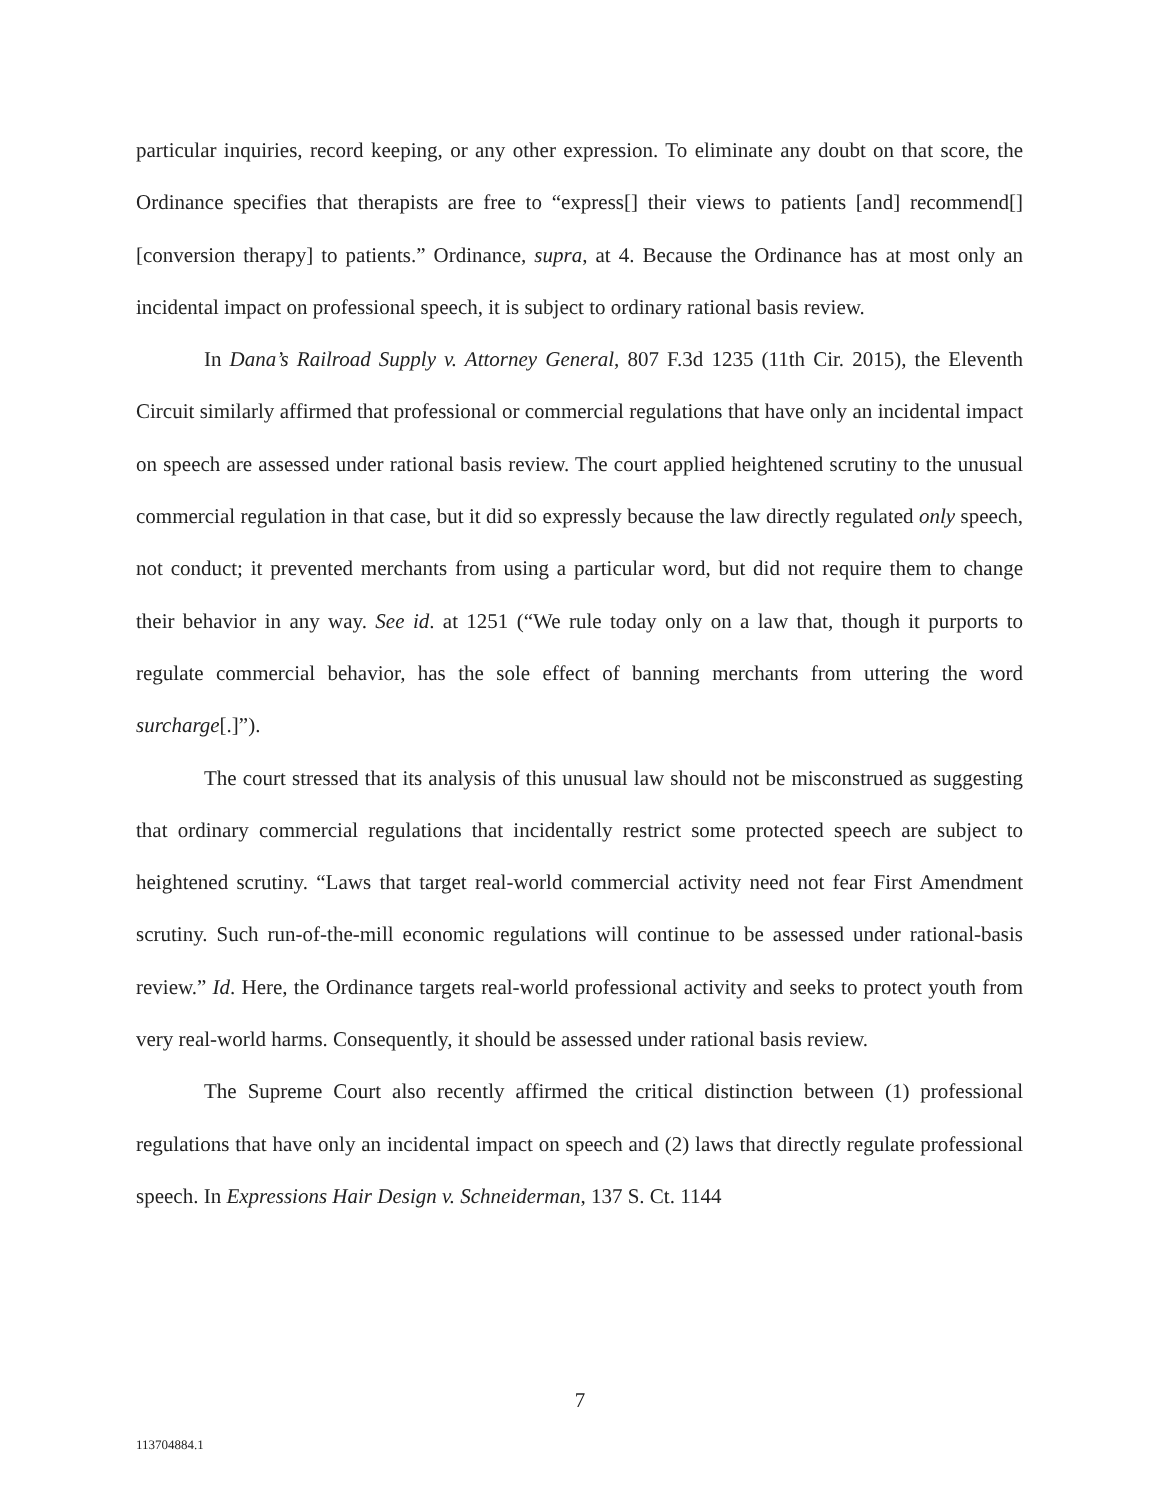particular inquiries, record keeping, or any other expression. To eliminate any doubt on that score, the Ordinance specifies that therapists are free to “express[] their views to patients [and] recommend[] [conversion therapy] to patients.” Ordinance, supra, at 4. Because the Ordinance has at most only an incidental impact on professional speech, it is subject to ordinary rational basis review.
In Dana’s Railroad Supply v. Attorney General, 807 F.3d 1235 (11th Cir. 2015), the Eleventh Circuit similarly affirmed that professional or commercial regulations that have only an incidental impact on speech are assessed under rational basis review. The court applied heightened scrutiny to the unusual commercial regulation in that case, but it did so expressly because the law directly regulated only speech, not conduct; it prevented merchants from using a particular word, but did not require them to change their behavior in any way. See id. at 1251 (“We rule today only on a law that, though it purports to regulate commercial behavior, has the sole effect of banning merchants from uttering the word surcharge[.]”).
The court stressed that its analysis of this unusual law should not be misconstrued as suggesting that ordinary commercial regulations that incidentally restrict some protected speech are subject to heightened scrutiny. “Laws that target real-world commercial activity need not fear First Amendment scrutiny. Such run-of-the-mill economic regulations will continue to be assessed under rational-basis review.” Id. Here, the Ordinance targets real-world professional activity and seeks to protect youth from very real-world harms. Consequently, it should be assessed under rational basis review.
The Supreme Court also recently affirmed the critical distinction between (1) professional regulations that have only an incidental impact on speech and (2) laws that directly regulate professional speech. In Expressions Hair Design v. Schneiderman, 137 S. Ct. 1144
7
113704884.1